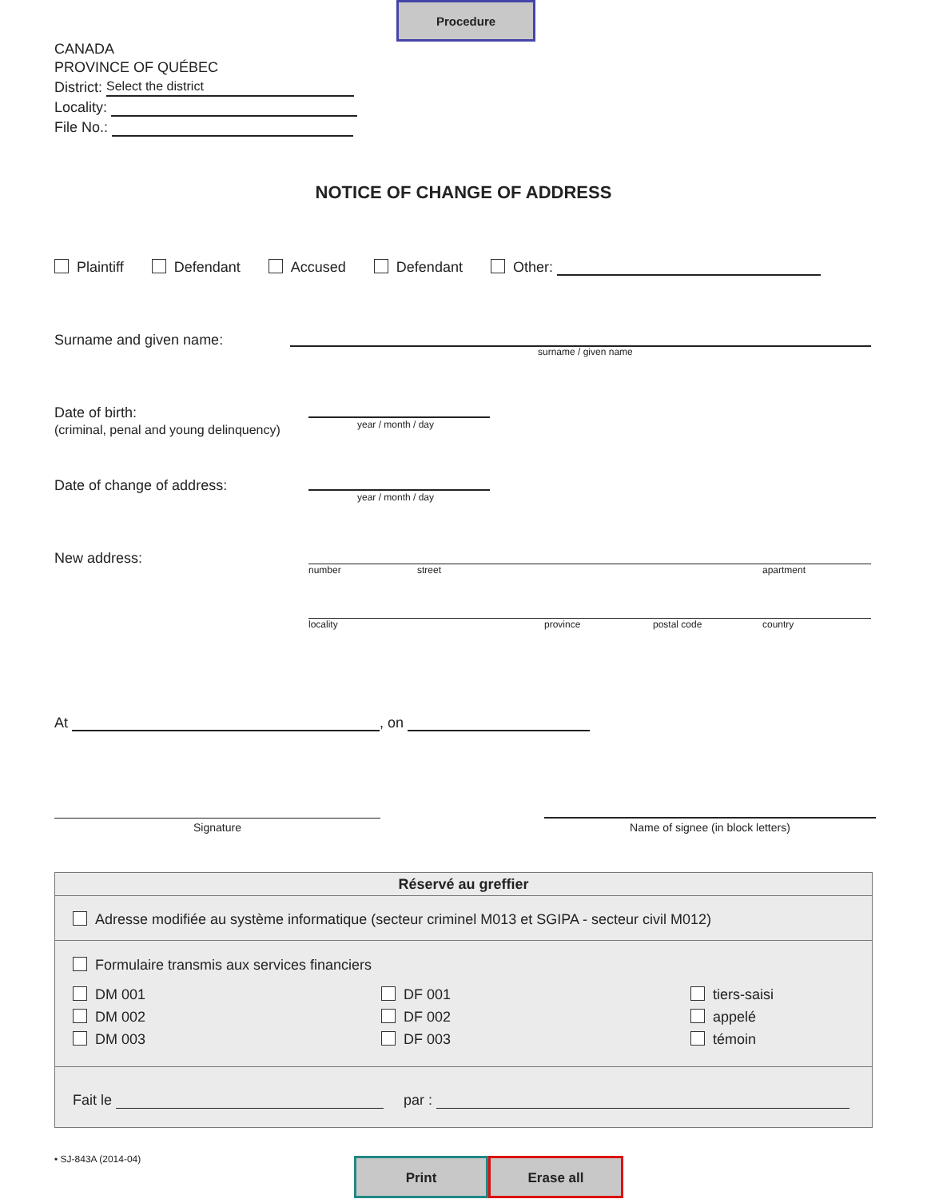Procedure
CANADA
PROVINCE OF QUÉBEC
District: Select the district
Locality:
File No.:
NOTICE OF CHANGE OF ADDRESS
Plaintiff Defendant Accused Defendant Other:
Surname and given name:
surname / given name
Date of birth:
(criminal, penal and young delinquency)
year / month / day
Date of change of address:
year / month / day
New address:
number street apartment
locality province postal code country
At , on
Signature Name of signee (in block letters)
Réservé au greffier
Adresse modifiée au système informatique (secteur criminel M013 et SGIPA - secteur civil M012)
Formulaire transmis aux services financiers
DM 001
DM 002
DM 003
DF 001
DF 002
DF 003
tiers-saisi
appelé
témoin
Fait le par :
• SJ-843A (2014-04) Print Erase all